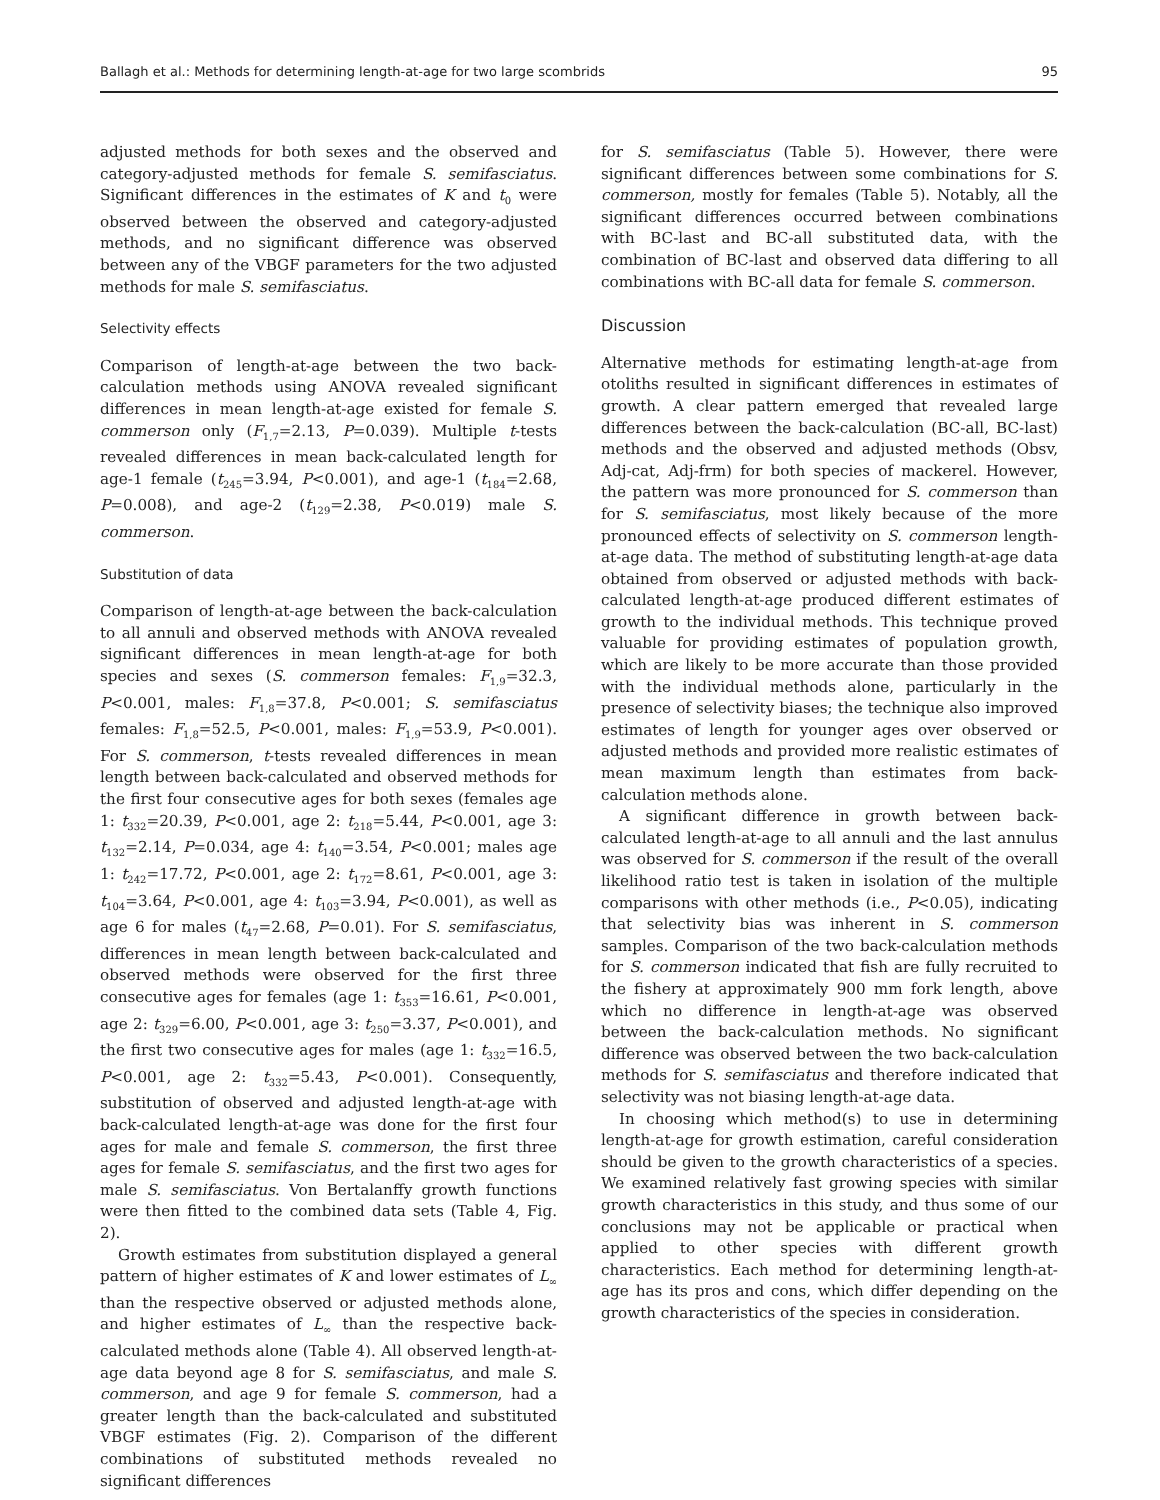Ballagh et al.: Methods for determining length-at-age for two large scombrids 95
adjusted methods for both sexes and the observed and category-adjusted methods for female S. semifasciatus. Significant differences in the estimates of K and t<sub>0</sub> were observed between the observed and category-adjusted methods, and no significant difference was observed between any of the VBGF parameters for the two adjusted methods for male S. semifasciatus.
Selectivity effects
Comparison of length-at-age between the two back-calculation methods using ANOVA revealed significant differences in mean length-at-age existed for female S. commerson only (F<sub>1,7</sub>=2.13, P=0.039). Multiple t-tests revealed differences in mean back-calculated length for age-1 female (t<sub>245</sub>=3.94, P<0.001), and age-1 (t<sub>184</sub>=2.68, P=0.008), and age-2 (t<sub>129</sub>=2.38, P<0.019) male S. commerson.
Substitution of data
Comparison of length-at-age between the back-calculation to all annuli and observed methods with ANOVA revealed significant differences in mean length-at-age for both species and sexes (S. commerson females: F<sub>1,9</sub>=32.3, P<0.001, males: F<sub>1,8</sub>=37.8, P<0.001; S. semifasciatus females: F<sub>1,8</sub>=52.5, P<0.001, males: F<sub>1,9</sub>=53.9, P<0.001). For S. commerson, t-tests revealed differences in mean length between back-calculated and observed methods for the first four consecutive ages for both sexes (females age 1: t<sub>332</sub>=20.39, P<0.001, age 2: t<sub>218</sub>=5.44, P<0.001, age 3: t<sub>132</sub>=2.14, P=0.034, age 4: t<sub>140</sub>=3.54, P<0.001; males age 1: t<sub>242</sub>=17.72, P<0.001, age 2: t<sub>172</sub>=8.61, P<0.001, age 3: t<sub>104</sub>=3.64, P<0.001, age 4: t<sub>103</sub>=3.94, P<0.001), as well as age 6 for males (t<sub>47</sub>=2.68, P=0.01). For S. semifasciatus, differences in mean length between back-calculated and observed methods were observed for the first three consecutive ages for females (age 1: t<sub>353</sub>=16.61, P<0.001, age 2: t<sub>329</sub>=6.00, P<0.001, age 3: t<sub>250</sub>=3.37, P<0.001), and the first two consecutive ages for males (age 1: t<sub>332</sub>=16.5, P<0.001, age 2: t<sub>332</sub>=5.43, P<0.001). Consequently, substitution of observed and adjusted length-at-age with back-calculated length-at-age was done for the first four ages for male and female S. commerson, the first three ages for female S. semifasciatus, and the first two ages for male S. semifasciatus. Von Bertalanffy growth functions were then fitted to the combined data sets (Table 4, Fig. 2).
Growth estimates from substitution displayed a general pattern of higher estimates of K and lower estimates of L<sub>∞</sub> than the respective observed or adjusted methods alone, and higher estimates of L<sub>∞</sub> than the respective back-calculated methods alone (Table 4). All observed length-at-age data beyond age 8 for S. semifasciatus, and male S. commerson, and age 9 for female S. commerson, had a greater length than the back-calculated and substituted VBGF estimates (Fig. 2). Comparison of the different combinations of substituted methods revealed no significant differences
for S. semifasciatus (Table 5). However, there were significant differences between some combinations for S. commerson, mostly for females (Table 5). Notably, all the significant differences occurred between combinations with BC-last and BC-all substituted data, with the combination of BC-last and observed data differing to all combinations with BC-all data for female S. commerson.
Discussion
Alternative methods for estimating length-at-age from otoliths resulted in significant differences in estimates of growth. A clear pattern emerged that revealed large differences between the back-calculation (BC-all, BC-last) methods and the observed and adjusted methods (Obsv, Adj-cat, Adj-frm) for both species of mackerel. However, the pattern was more pronounced for S. commerson than for S. semifasciatus, most likely because of the more pronounced effects of selectivity on S. commerson length-at-age data. The method of substituting length-at-age data obtained from observed or adjusted methods with back-calculated length-at-age produced different estimates of growth to the individual methods. This technique proved valuable for providing estimates of population growth, which are likely to be more accurate than those provided with the individual methods alone, particularly in the presence of selectivity biases; the technique also improved estimates of length for younger ages over observed or adjusted methods and provided more realistic estimates of mean maximum length than estimates from back-calculation methods alone.
A significant difference in growth between back-calculated length-at-age to all annuli and the last annulus was observed for S. commerson if the result of the overall likelihood ratio test is taken in isolation of the multiple comparisons with other methods (i.e., P<0.05), indicating that selectivity bias was inherent in S. commerson samples. Comparison of the two back-calculation methods for S. commerson indicated that fish are fully recruited to the fishery at approximately 900 mm fork length, above which no difference in length-at-age was observed between the back-calculation methods. No significant difference was observed between the two back-calculation methods for S. semifasciatus and therefore indicated that selectivity was not biasing length-at-age data.
In choosing which method(s) to use in determining length-at-age for growth estimation, careful consideration should be given to the growth characteristics of a species. We examined relatively fast growing species with similar growth characteristics in this study, and thus some of our conclusions may not be applicable or practical when applied to other species with different growth characteristics. Each method for determining length-at-age has its pros and cons, which differ depending on the growth characteristics of the species in consideration.